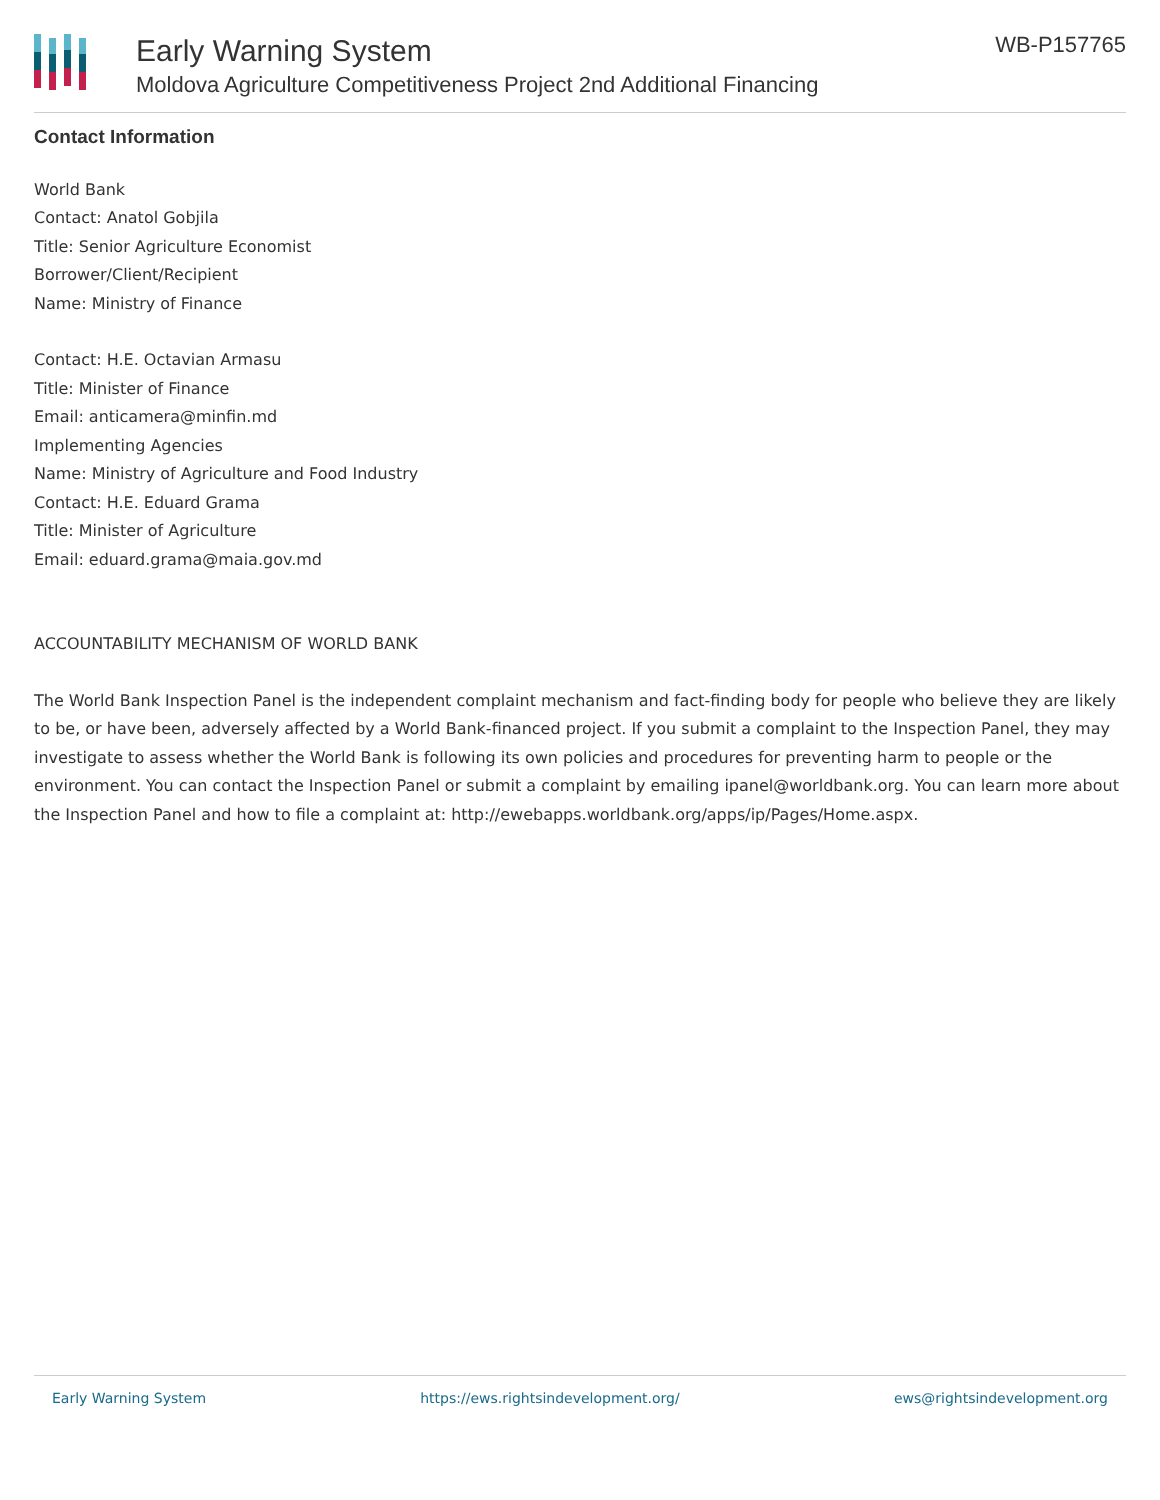Early Warning System
Moldova Agriculture Competitiveness Project 2nd Additional Financing
WB-P157765
Contact Information
World Bank
Contact: Anatol Gobjila
Title: Senior Agriculture Economist
Borrower/Client/Recipient
Name: Ministry of Finance
Contact: H.E. Octavian Armasu
Title: Minister of Finance
Email: anticamera@minfin.md
Implementing Agencies
Name: Ministry of Agriculture and Food Industry
Contact: H.E. Eduard Grama
Title: Minister of Agriculture
Email: eduard.grama@maia.gov.md
ACCOUNTABILITY MECHANISM OF WORLD BANK
The World Bank Inspection Panel is the independent complaint mechanism and fact-finding body for people who believe they are likely to be, or have been, adversely affected by a World Bank-financed project. If you submit a complaint to the Inspection Panel, they may investigate to assess whether the World Bank is following its own policies and procedures for preventing harm to people or the environment. You can contact the Inspection Panel or submit a complaint by emailing ipanel@worldbank.org. You can learn more about the Inspection Panel and how to file a complaint at: http://ewebapps.worldbank.org/apps/ip/Pages/Home.aspx.
Early Warning System https://ews.rightsindevelopment.org/ ews@rightsindevelopment.org